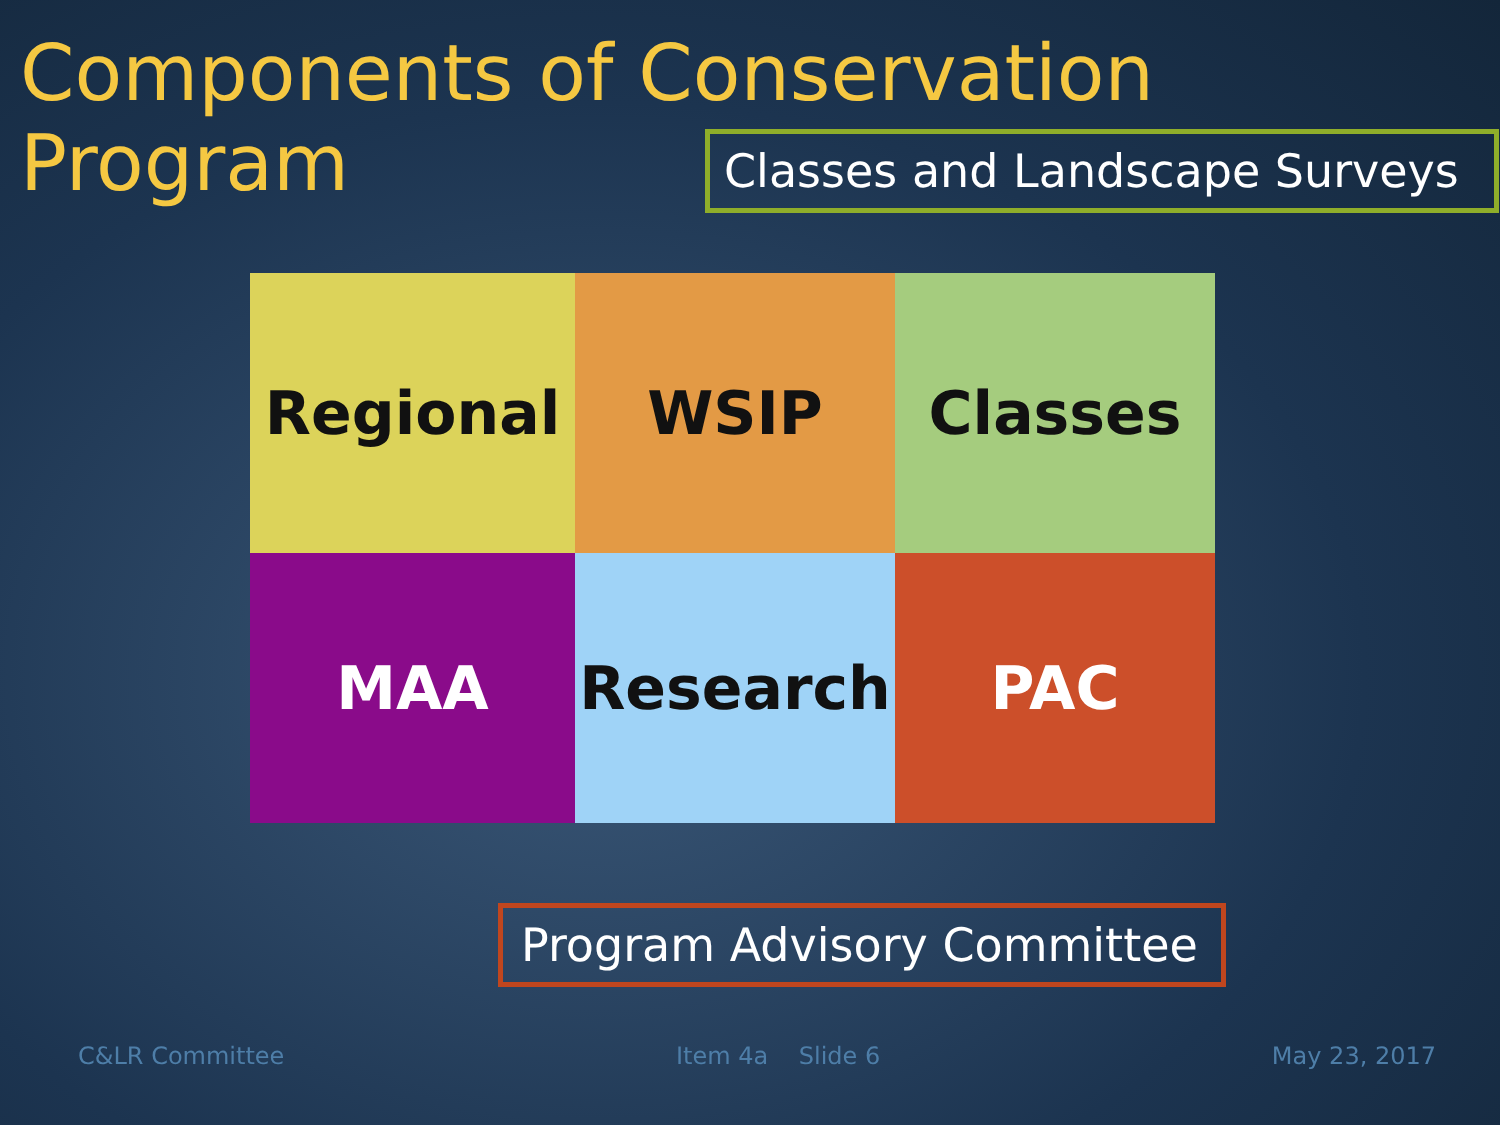Components of Conservation Program
Classes and Landscape Surveys
Regional
WSIP
Classes
MAA
Research
PAC
Program Advisory Committee
C&LR Committee Item 4a Slide 6 May 23, 2017